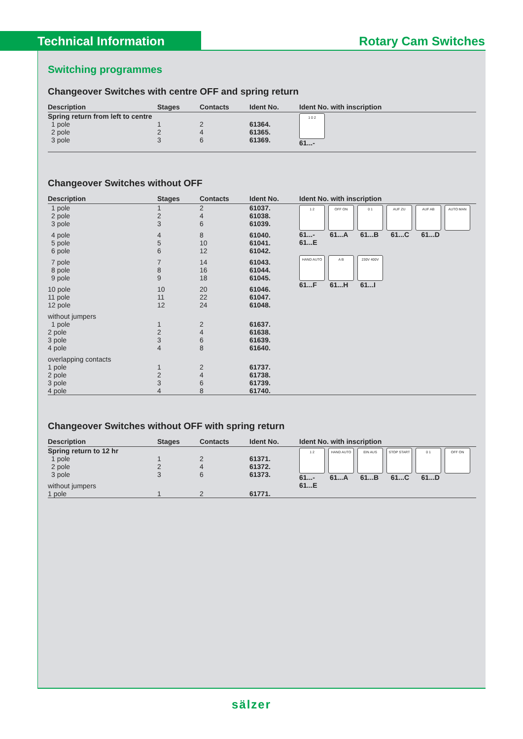Technical Information Rotary Cam Switches
Switching programmes
Changeover Switches with centre OFF and spring return
| Description | Stages | Contacts | Ident No. | Ident No. with inscription |
| --- | --- | --- | --- | --- |
| Spring return from left to centre | | | | 1 0 2 61...- |
| 1 pole | 1 | 2 | 61364. | |
| 2 pole | 2 | 4 | 61365. | |
| 3 pole | 3 | 6 | 61369. | |
Changeover Switches without OFF
| Description | Stages | Contacts | Ident No. | Ident No. with inscription |
| --- | --- | --- | --- | --- |
| 1 pole 2 pole 3 pole | 1 2 3 | 2 4 6 | 61037. 61038. 61039. | 1 2 OFF ON 0 1 AUF ZU AUF AB AUTO MAN 61...- 61...A 61...B 61...C 61...D 61...E HAND AUTO A B 230V 400V 61...F 61...H 61...I |
| 4 pole 5 pole 6 pole | 4 5 6 | 8 10 12 | 61040. 61041. 61042. | |
| 7 pole 8 pole 9 pole | 7 8 9 | 14 16 18 | 61043. 61044. 61045. | |
| 10 pole 11 pole 12 pole | 10 11 12 | 20 22 24 | 61046. 61047. 61048. | |
| without jumpers 1 pole 2 pole 3 pole 4 pole | 1 2 3 4 | 2 4 6 8 | 61637. 61638. 61639. 61640. | |
| overlapping contacts 1 pole 2 pole 3 pole 4 pole | 1 2 3 4 | 2 4 6 8 | 61737. 61738. 61739. 61740. | |
Changeover Switches without OFF with spring return
| Description | Stages | Contacts | Ident No. | Ident No. with inscription |
| --- | --- | --- | --- | --- |
| Spring return to 12 hr | | | | 1 2 HAND AUTO EIN AUS STOP START 0 1 OFF ON 61...- 61...A 61...B 61...C 61...D 61...E |
| 1 pole 2 pole 3 pole | 1 2 3 | 2 4 6 | 61371. 61372. 61373. | |
| without jumpers 1 pole | 1 | 2 | 61771. | |
sälzer